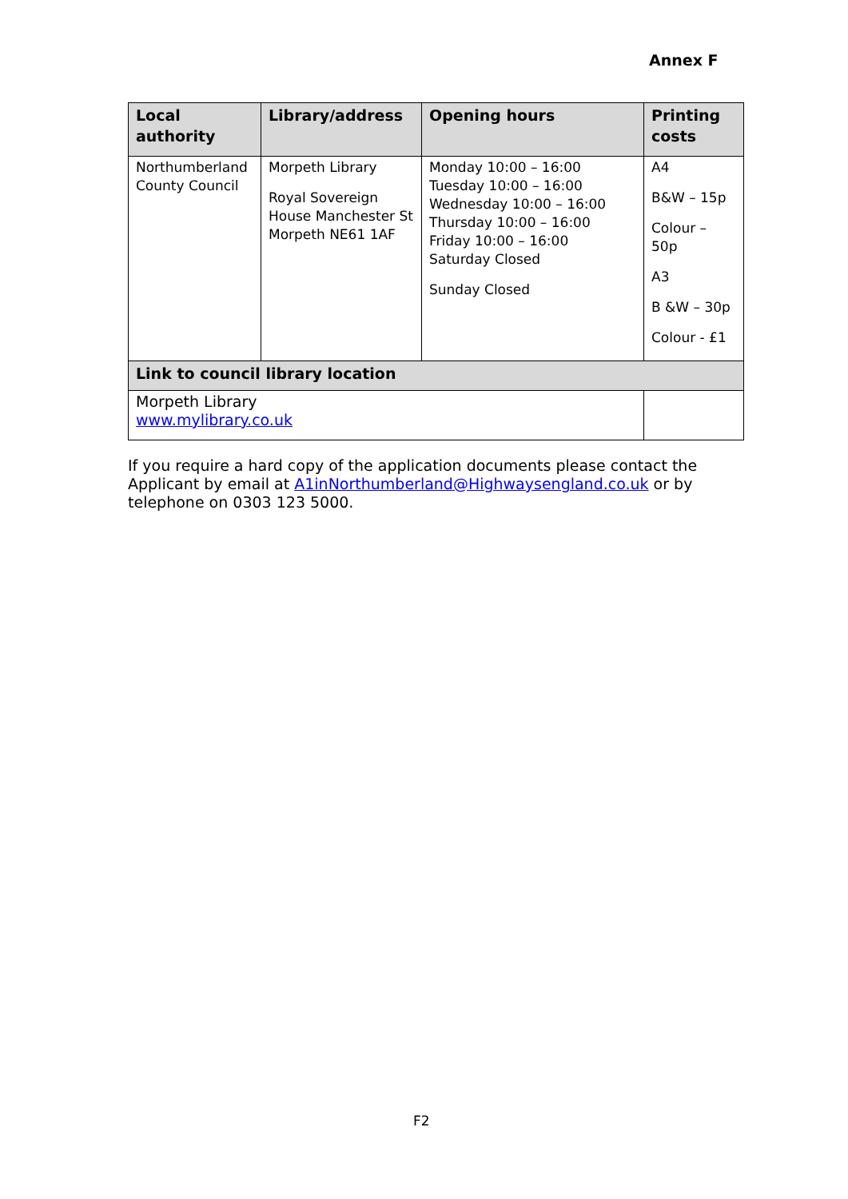Annex F
| Local authority | Library/address | Opening hours | Printing costs |
| --- | --- | --- | --- |
| Northumberland County Council | Morpeth Library Royal Sovereign House Manchester St Morpeth NE61 1AF | Monday 10:00 – 16:00 Tuesday 10:00 – 16:00 Wednesday 10:00 – 16:00 Thursday 10:00 – 16:00 Friday 10:00 – 16:00 Saturday Closed Sunday Closed | A4 B&W – 15p Colour – 50p A3 B &W – 30p Colour - £1 |
| Link to council library location | | | |
| Morpeth Library www.mylibrary.co.uk | | | |
If you require a hard copy of the application documents please contact the Applicant by email at A1inNorthumberland@Highwaysengland.co.uk or by telephone on 0303 123 5000.
F2